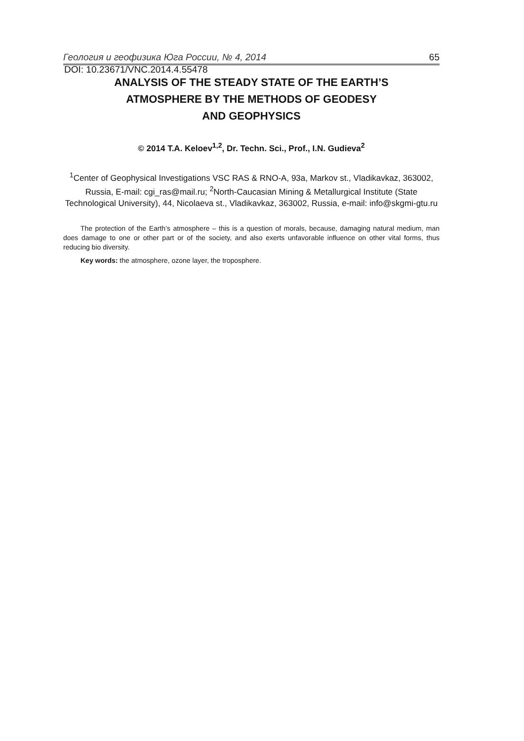Геология и геофизика Юга России, № 4, 2014 65
DOI: 10.23671/VNC.2014.4.55478
ANALYSIS OF THE STEADY STATE OF THE EARTH’S
ATMOSPHERE BY THE METHODS OF GEODESY
AND GEOPHYSICS
© 2014 T.A. Keloev<sup>1,2</sup>, Dr. Techn. Sci., Prof., I.N. Gudieva<sup>2</sup>
<sup>1</sup> Center of Geophysical Investigations VSC RAS & RNO-A, 93a, Markov st., Vladikavkaz, 363002, Russia, E-mail: cgi_ras@mail.ru; <sup>2</sup>North-Caucasian Mining & Metallurgical Institute (State Technological University), 44, Nicolaeva st., Vladikavkaz, 363002, Russia, e-mail: info@skgmi-gtu.ru
The protection of the Earth’s atmosphere – this is a question of morals, because, damaging natural medium, man does damage to one or other part or of the society, and also exerts unfavorable influence on other vital forms, thus reducing bio diversity.
Key words: the atmosphere, ozone layer, the troposphere.